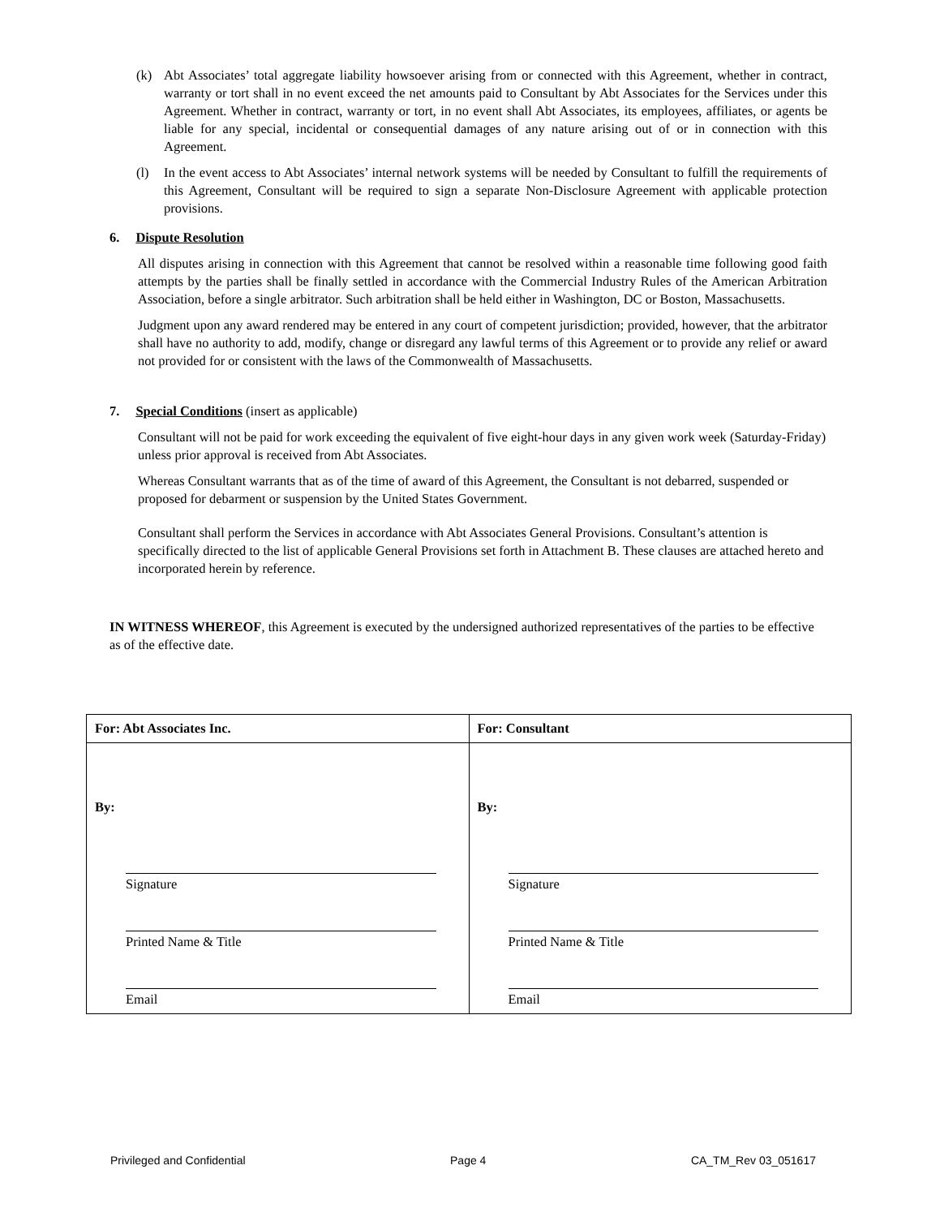(k) Abt Associates’ total aggregate liability howsoever arising from or connected with this Agreement, whether in contract, warranty or tort shall in no event exceed the net amounts paid to Consultant by Abt Associates for the Services under this Agreement. Whether in contract, warranty or tort, in no event shall Abt Associates, its employees, affiliates, or agents be liable for any special, incidental or consequential damages of any nature arising out of or in connection with this Agreement.
(l) In the event access to Abt Associates’ internal network systems will be needed by Consultant to fulfill the requirements of this Agreement, Consultant will be required to sign a separate Non-Disclosure Agreement with applicable protection provisions.
6. Dispute Resolution
All disputes arising in connection with this Agreement that cannot be resolved within a reasonable time following good faith attempts by the parties shall be finally settled in accordance with the Commercial Industry Rules of the American Arbitration Association, before a single arbitrator. Such arbitration shall be held either in Washington, DC or Boston, Massachusetts.
Judgment upon any award rendered may be entered in any court of competent jurisdiction; provided, however, that the arbitrator shall have no authority to add, modify, change or disregard any lawful terms of this Agreement or to provide any relief or award not provided for or consistent with the laws of the Commonwealth of Massachusetts.
7. Special Conditions (insert as applicable)
Consultant will not be paid for work exceeding the equivalent of five eight-hour days in any given work week (Saturday-Friday) unless prior approval is received from Abt Associates.
Whereas Consultant warrants that as of the time of award of this Agreement, the Consultant is not debarred, suspended or proposed for debarment or suspension by the United States Government.
Consultant shall perform the Services in accordance with Abt Associates General Provisions. Consultant’s attention is specifically directed to the list of applicable General Provisions set forth in Attachment B. These clauses are attached hereto and incorporated herein by reference.
IN WITNESS WHEREOF, this Agreement is executed by the undersigned authorized representatives of the parties to be effective as of the effective date.
| For: Abt Associates Inc. | For: Consultant |
| --- | --- |
| By: Signature Printed Name & Title Email | By: Signature Printed Name & Title Email |
Privileged and Confidential Page 4 CA_TM_Rev 03_051617